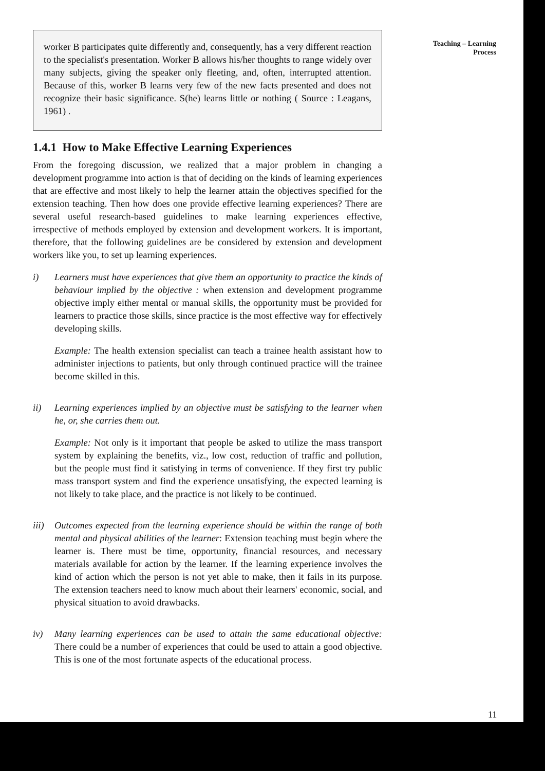Teaching – Learning
Process
worker B participates quite differently and, consequently, has a very different reaction to the specialist's presentation. Worker B allows his/her thoughts to range widely over many subjects, giving the speaker only fleeting, and, often, interrupted attention. Because of this, worker B learns very few of the new facts presented and does not recognize their basic significance. S(he) learns little or nothing ( Source : Leagans, 1961) .
1.4.1 How to Make Effective Learning Experiences
From the foregoing discussion, we realized that a major problem in changing a development programme into action is that of deciding on the kinds of learning experiences that are effective and most likely to help the learner attain the objectives specified for the extension teaching. Then how does one provide effective learning experiences? There are several useful research-based guidelines to make learning experiences effective, irrespective of methods employed by extension and development workers. It is important, therefore, that the following guidelines are be considered by extension and development workers like you, to set up learning experiences.
i) Learners must have experiences that give them an opportunity to practice the kinds of behaviour implied by the objective : when extension and development programme objective imply either mental or manual skills, the opportunity must be provided for learners to practice those skills, since practice is the most effective way for effectively developing skills.
Example: The health extension specialist can teach a trainee health assistant how to administer injections to patients, but only through continued practice will the trainee become skilled in this.
ii) Learning experiences implied by an objective must be satisfying to the learner when he, or, she carries them out.
Example: Not only is it important that people be asked to utilize the mass transport system by explaining the benefits, viz., low cost, reduction of traffic and pollution, but the people must find it satisfying in terms of convenience. If they first try public mass transport system and find the experience unsatisfying, the expected learning is not likely to take place, and the practice is not likely to be continued.
iii)
Outcomes expected from the learning experience should be within the range of both mental and physical abilities of the learner: Extension teaching must begin where the learner is. There must be time, opportunity, financial resources, and necessary materials available for action by the learner. If the learning experience involves the kind of action which the person is not yet able to make, then it fails in its purpose. The extension teachers need to know much about their learners' economic, social, and physical situation to avoid drawbacks.
iv) Many learning experiences can be used to attain the same educational objective: There could be a number of experiences that could be used to attain a good objective. This is one of the most fortunate aspects of the educational process.
11